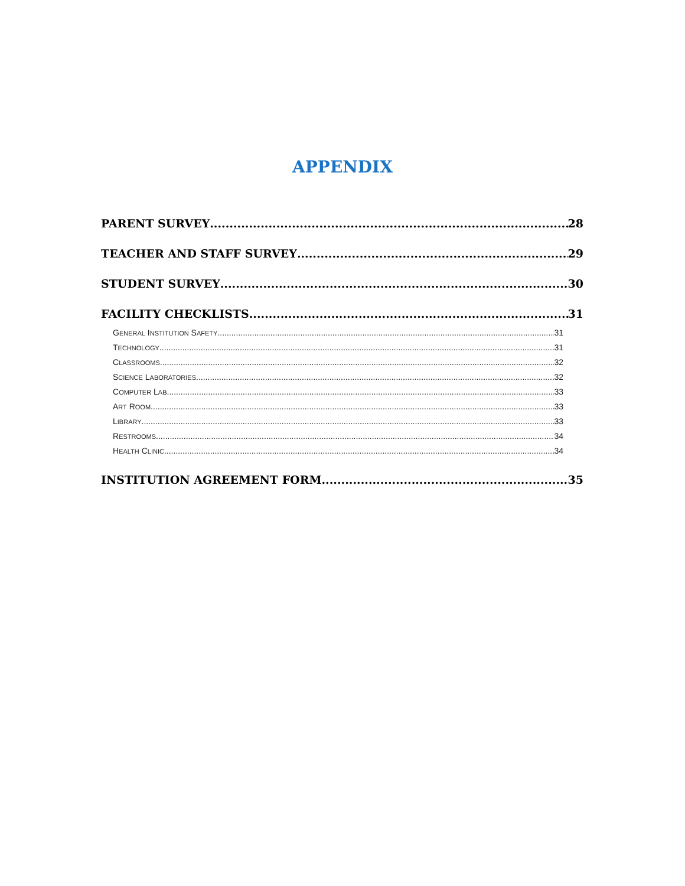APPENDIX
PARENT SURVEY 28
TEACHER AND STAFF SURVEY 29
STUDENT SURVEY 30
FACILITY CHECKLISTS 31
GENERAL INSTITUTION SAFETY 31
TECHNOLOGY 31
CLASSROOMS 32
SCIENCE LABORATORIES 32
COMPUTER LAB 33
ART ROOM 33
LIBRARY 33
RESTROOMS 34
HEALTH CLINIC 34
INSTITUTION AGREEMENT FORM 35